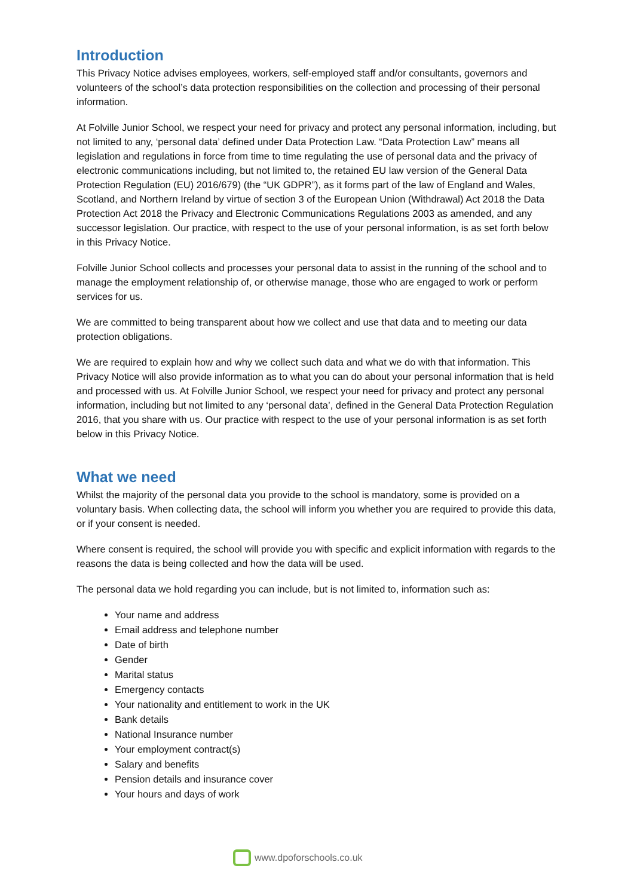Introduction
This Privacy Notice advises employees, workers, self-employed staff and/or consultants, governors and volunteers of the school’s data protection responsibilities on the collection and processing of their personal information.
At Folville Junior School, we respect your need for privacy and protect any personal information, including, but not limited to any, ‘personal data’ defined under Data Protection Law. “Data Protection Law” means all legislation and regulations in force from time to time regulating the use of personal data and the privacy of electronic communications including, but not limited to, the retained EU law version of the General Data Protection Regulation (EU) 2016/679) (the “UK GDPR”), as it forms part of the law of England and Wales, Scotland, and Northern Ireland by virtue of section 3 of the European Union (Withdrawal) Act 2018 the Data Protection Act 2018 the Privacy and Electronic Communications Regulations 2003 as amended, and any successor legislation. Our practice, with respect to the use of your personal information, is as set forth below in this Privacy Notice.
Folville Junior School collects and processes your personal data to assist in the running of the school and to manage the employment relationship of, or otherwise manage, those who are engaged to work or perform services for us.
We are committed to being transparent about how we collect and use that data and to meeting our data protection obligations.
We are required to explain how and why we collect such data and what we do with that information. This Privacy Notice will also provide information as to what you can do about your personal information that is held and processed with us. At Folville Junior School, we respect your need for privacy and protect any personal information, including but not limited to any ‘personal data’, defined in the General Data Protection Regulation 2016, that you share with us. Our practice with respect to the use of your personal information is as set forth below in this Privacy Notice.
What we need
Whilst the majority of the personal data you provide to the school is mandatory, some is provided on a voluntary basis. When collecting data, the school will inform you whether you are required to provide this data, or if your consent is needed.
Where consent is required, the school will provide you with specific and explicit information with regards to the reasons the data is being collected and how the data will be used.
The personal data we hold regarding you can include, but is not limited to, information such as:
Your name and address
Email address and telephone number
Date of birth
Gender
Marital status
Emergency contacts
Your nationality and entitlement to work in the UK
Bank details
National Insurance number
Your employment contract(s)
Salary and benefits
Pension details and insurance cover
Your hours and days of work
www.dpoforschools.co.uk